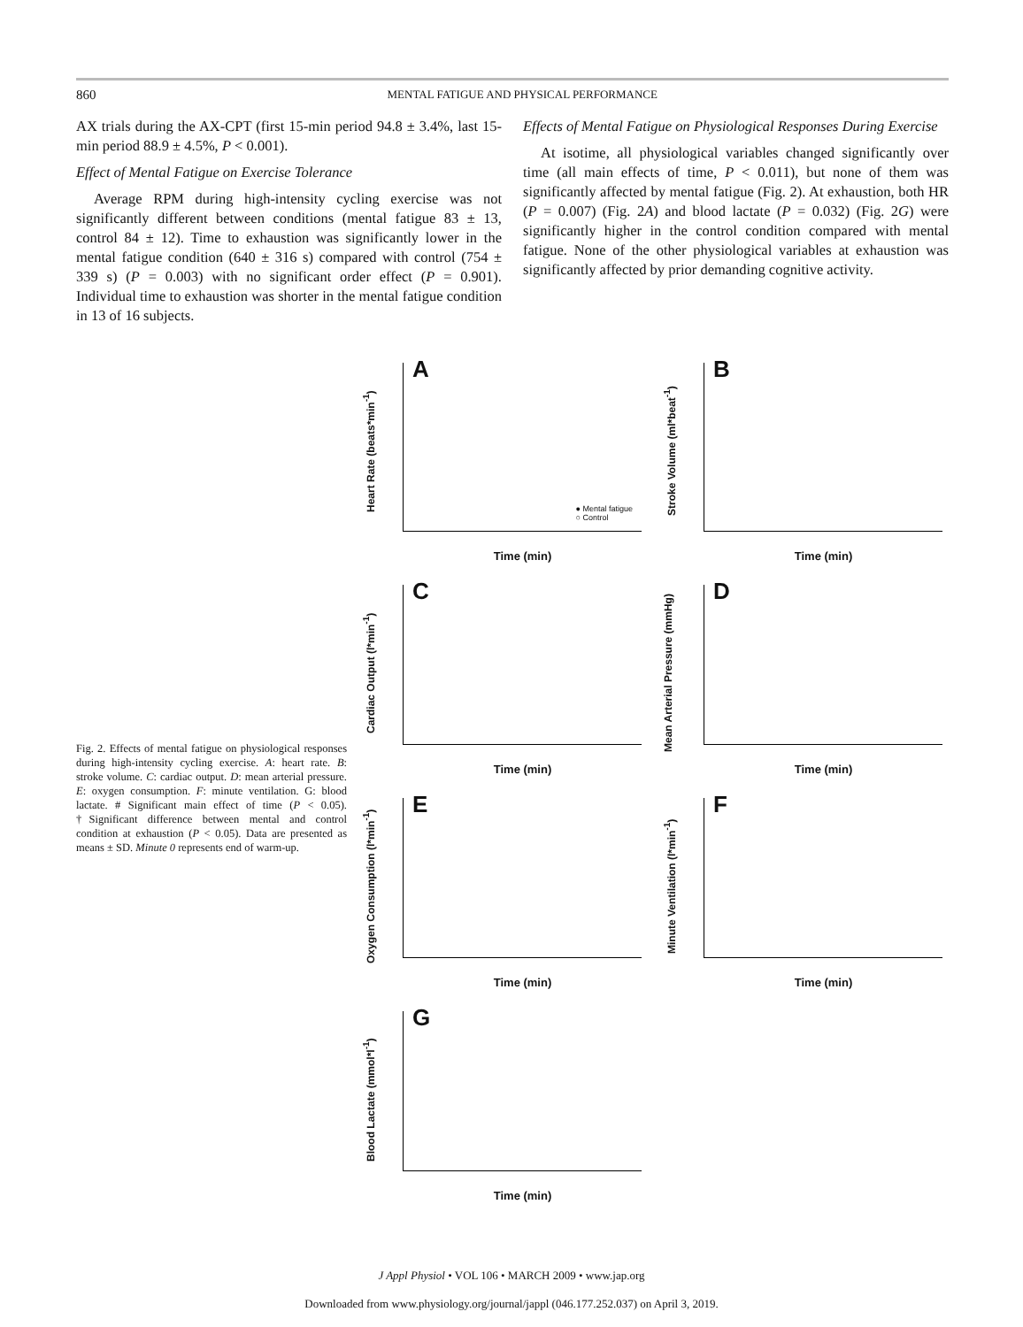860 MENTAL FATIGUE AND PHYSICAL PERFORMANCE
AX trials during the AX-CPT (first 15-min period 94.8 ± 3.4%, last 15-min period 88.9 ± 4.5%, P < 0.001).
Effect of Mental Fatigue on Exercise Tolerance
Average RPM during high-intensity cycling exercise was not significantly different between conditions (mental fatigue 83 ± 13, control 84 ± 12). Time to exhaustion was significantly lower in the mental fatigue condition (640 ± 316 s) compared with control (754 ± 339 s) (P = 0.003) with no significant order effect (P = 0.901). Individual time to exhaustion was shorter in the mental fatigue condition in 13 of 16 subjects.
Effects of Mental Fatigue on Physiological Responses During Exercise
At isotime, all physiological variables changed significantly over time (all main effects of time, P < 0.011), but none of them was significantly affected by mental fatigue (Fig. 2). At exhaustion, both HR (P = 0.007) (Fig. 2A) and blood lactate (P = 0.032) (Fig. 2G) were significantly higher in the control condition compared with mental fatigue. None of the other physiological variables at exhaustion was significantly affected by prior demanding cognitive activity.
A
Heart Rate (beats*min<sup>-1</sup>)
● Mental fatigue
○ Control
Time (min)
B
Stroke Volume (ml*beat<sup>-1</sup>)
Time (min)
C
Cardiac Output (l*min<sup>-1</sup>)
Time (min)
D
Mean Arterial Pressure (mmHg)
Time (min)
E
Oxygen Consumption (l*min<sup>-1</sup>)
Time (min)
F
Minute Ventilation (l*min<sup>-1</sup>)
Time (min)
G
Blood Lactate (mmol*l<sup>-1</sup>)
Time (min)
Fig. 2. Effects of mental fatigue on physiological responses during high-intensity cycling exercise. A: heart rate. B: stroke volume. C: cardiac output. D: mean arterial pressure. E: oxygen consumption. F: minute ventilation. G: blood lactate. # Significant main effect of time (P < 0.05). †Significant difference between mental and control condition at exhaustion (P < 0.05). Data are presented as means ± SD. Minute 0 represents end of warm-up.
J Appl Physiol • VOL 106 • MARCH 2009 • www.jap.org
Downloaded from www.physiology.org/journal/jappl (046.177.252.037) on April 3, 2019.